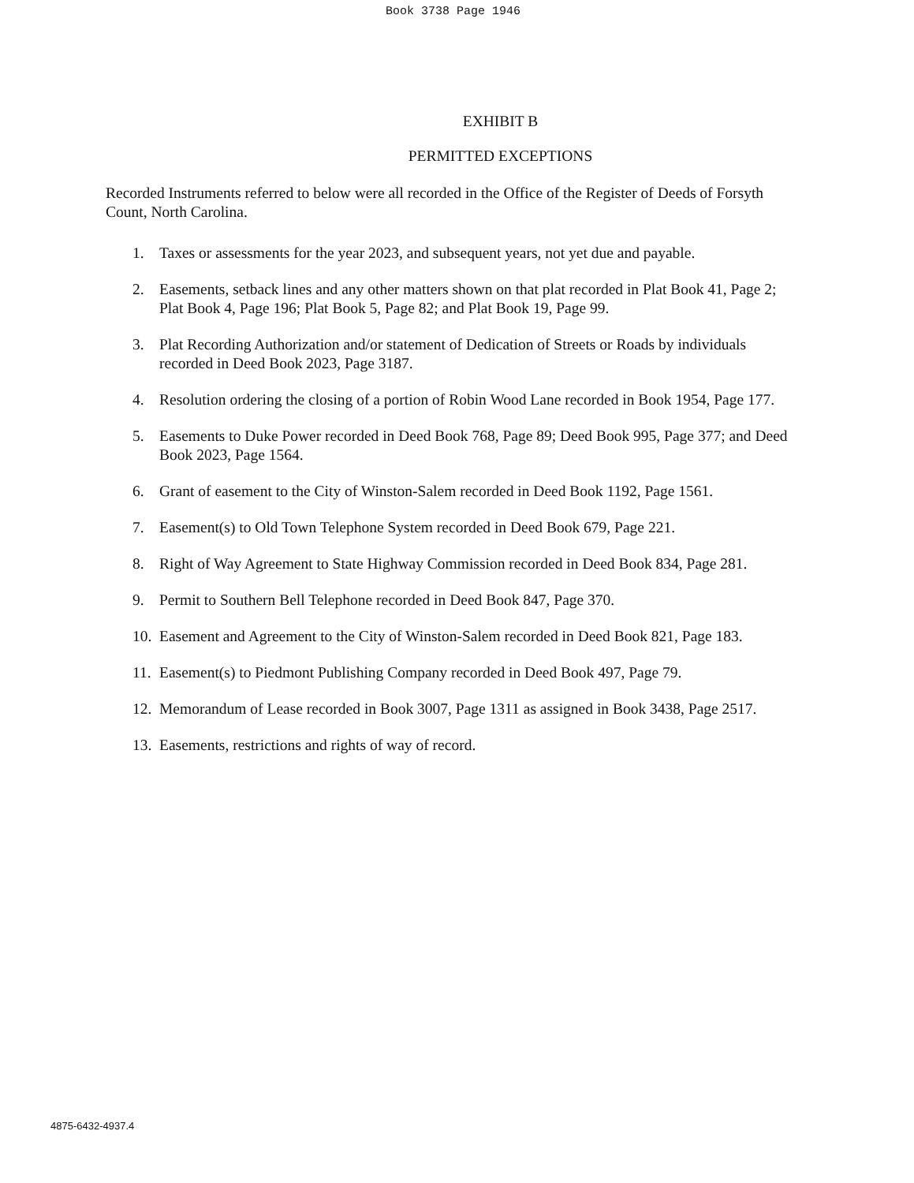Book 3738 Page 1946
EXHIBIT B
PERMITTED EXCEPTIONS
Recorded Instruments referred to below were all recorded in the Office of the Register of Deeds of Forsyth Count, North Carolina.
1. Taxes or assessments for the year 2023, and subsequent years, not yet due and payable.
2. Easements, setback lines and any other matters shown on that plat recorded in Plat Book 41, Page 2; Plat Book 4, Page 196; Plat Book 5, Page 82; and Plat Book 19, Page 99.
3. Plat Recording Authorization and/or statement of Dedication of Streets or Roads by individuals recorded in Deed Book 2023, Page 3187.
4. Resolution ordering the closing of a portion of Robin Wood Lane recorded in Book 1954, Page 177.
5. Easements to Duke Power recorded in Deed Book 768, Page 89; Deed Book 995, Page 377; and Deed Book 2023, Page 1564.
6. Grant of easement to the City of Winston-Salem recorded in Deed Book 1192, Page 1561.
7. Easement(s) to Old Town Telephone System recorded in Deed Book 679, Page 221.
8. Right of Way Agreement to State Highway Commission recorded in Deed Book 834, Page 281.
9. Permit to Southern Bell Telephone recorded in Deed Book 847, Page 370.
10. Easement and Agreement to the City of Winston-Salem recorded in Deed Book 821, Page 183.
11. Easement(s) to Piedmont Publishing Company recorded in Deed Book 497, Page 79.
12. Memorandum of Lease recorded in Book 3007, Page 1311 as assigned in Book 3438, Page 2517.
13. Easements, restrictions and rights of way of record.
4875-6432-4937.4